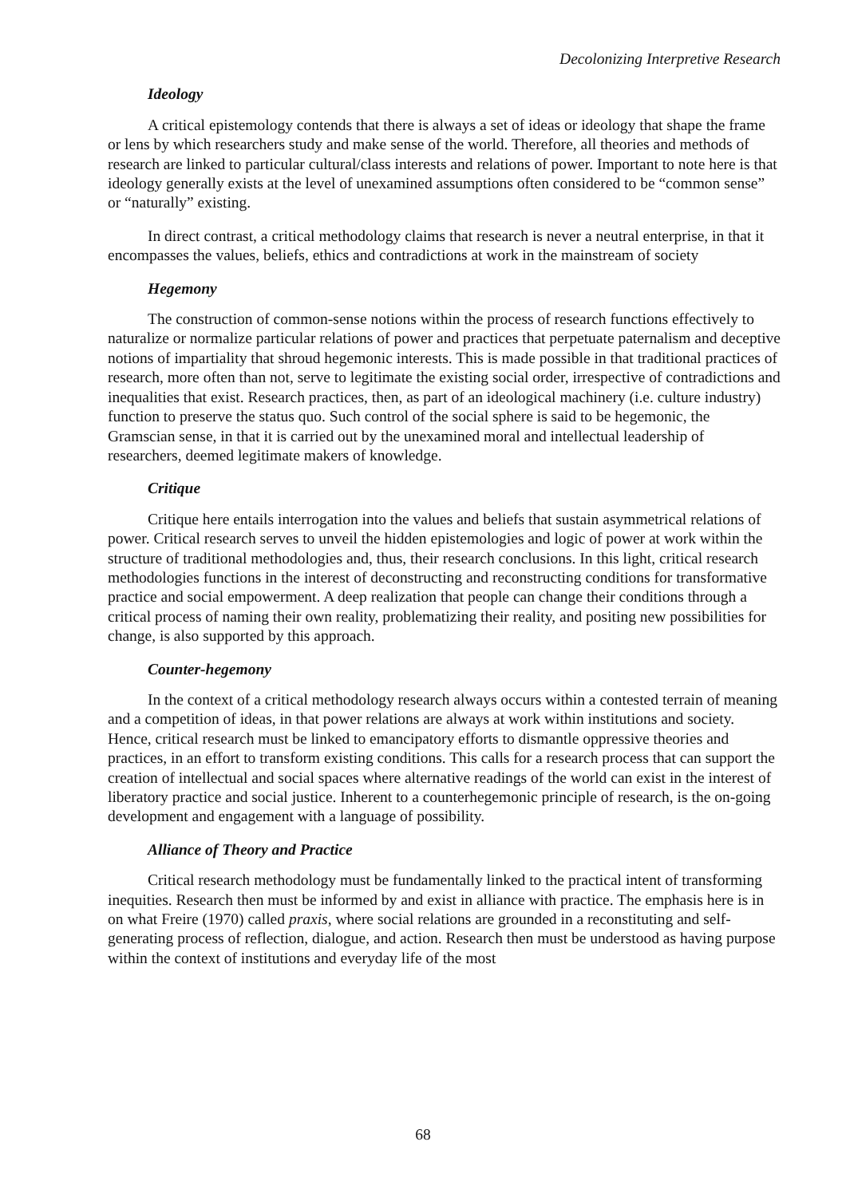Decolonizing Interpretive Research
Ideology
A critical epistemology contends that there is always a set of ideas or ideology that shape the frame or lens by which researchers study and make sense of the world. Therefore, all theories and methods of research are linked to particular cultural/class interests and relations of power. Important to note here is that ideology generally exists at the level of unexamined assumptions often considered to be “common sense” or “naturally” existing.
In direct contrast, a critical methodology claims that research is never a neutral enterprise, in that it encompasses the values, beliefs, ethics and contradictions at work in the mainstream of society
Hegemony
The construction of common-sense notions within the process of research functions effectively to naturalize or normalize particular relations of power and practices that perpetuate paternalism and deceptive notions of impartiality that shroud hegemonic interests. This is made possible in that traditional practices of research, more often than not, serve to legitimate the existing social order, irrespective of contradictions and inequalities that exist. Research practices, then, as part of an ideological machinery (i.e. culture industry) function to preserve the status quo. Such control of the social sphere is said to be hegemonic, the Gramscian sense, in that it is carried out by the unexamined moral and intellectual leadership of researchers, deemed legitimate makers of knowledge.
Critique
Critique here entails interrogation into the values and beliefs that sustain asymmetrical relations of power. Critical research serves to unveil the hidden epistemologies and logic of power at work within the structure of traditional methodologies and, thus, their research conclusions. In this light, critical research methodologies functions in the interest of deconstructing and reconstructing conditions for transformative practice and social empowerment. A deep realization that people can change their conditions through a critical process of naming their own reality, problematizing their reality, and positing new possibilities for change, is also supported by this approach.
Counter-hegemony
In the context of a critical methodology research always occurs within a contested terrain of meaning and a competition of ideas, in that power relations are always at work within institutions and society. Hence, critical research must be linked to emancipatory efforts to dismantle oppressive theories and practices, in an effort to transform existing conditions. This calls for a research process that can support the creation of intellectual and social spaces where alternative readings of the world can exist in the interest of liberatory practice and social justice. Inherent to a counterhegemonic principle of research, is the on-going development and engagement with a language of possibility.
Alliance of Theory and Practice
Critical research methodology must be fundamentally linked to the practical intent of transforming inequities. Research then must be informed by and exist in alliance with practice. The emphasis here is in on what Freire (1970) called praxis, where social relations are grounded in a reconstituting and self-generating process of reflection, dialogue, and action. Research then must be understood as having purpose within the context of institutions and everyday life of the most
68